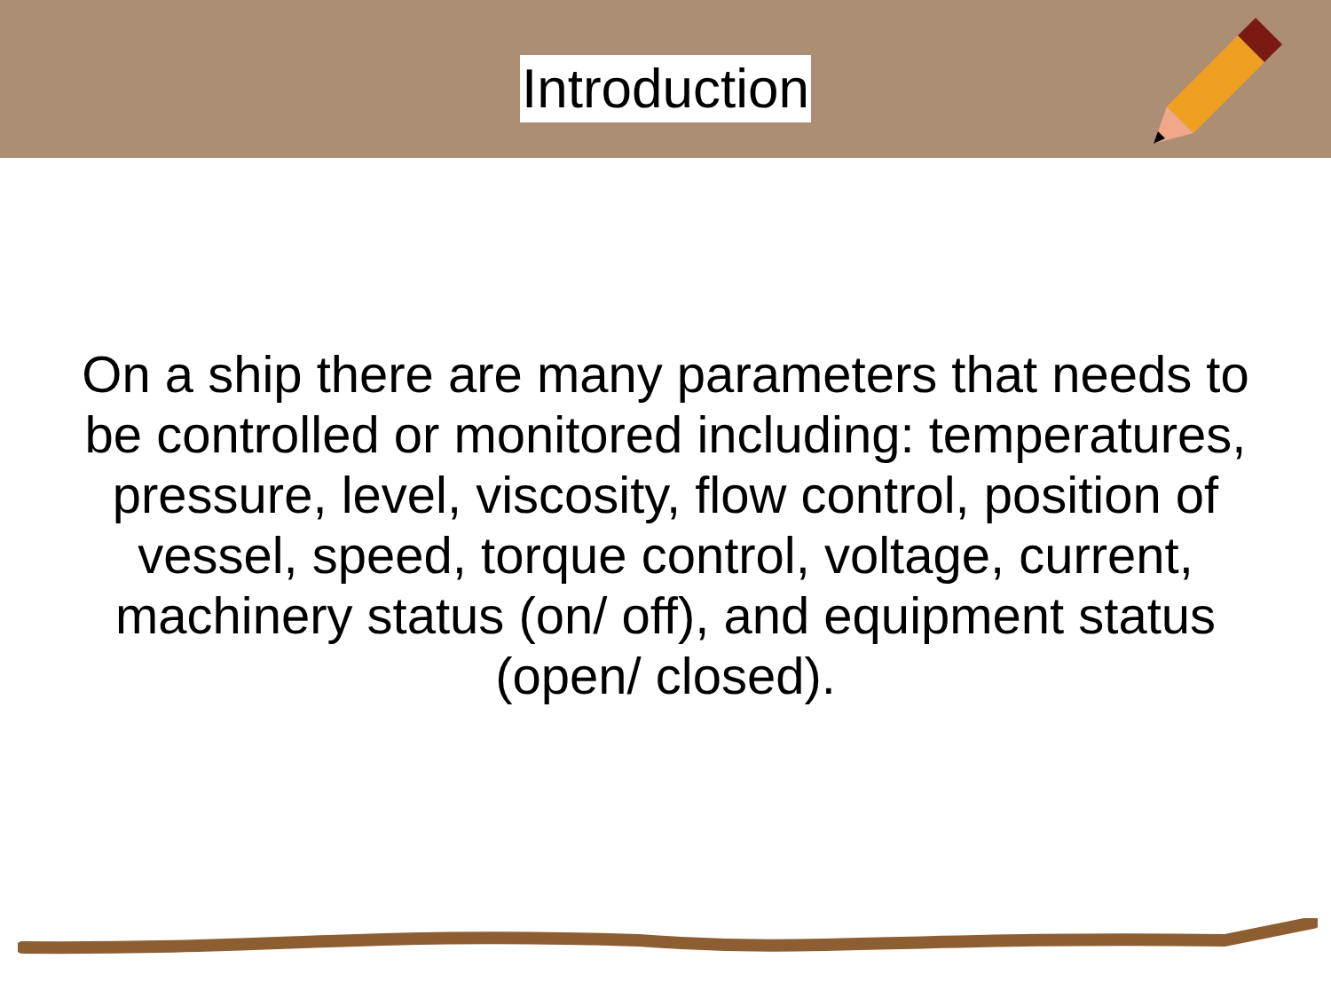Introduction
On a ship there are many parameters that needs to be controlled or monitored including: temperatures, pressure, level, viscosity, flow control, position of vessel, speed, torque control, voltage, current, machinery status (on/ off), and equipment status (open/ closed).